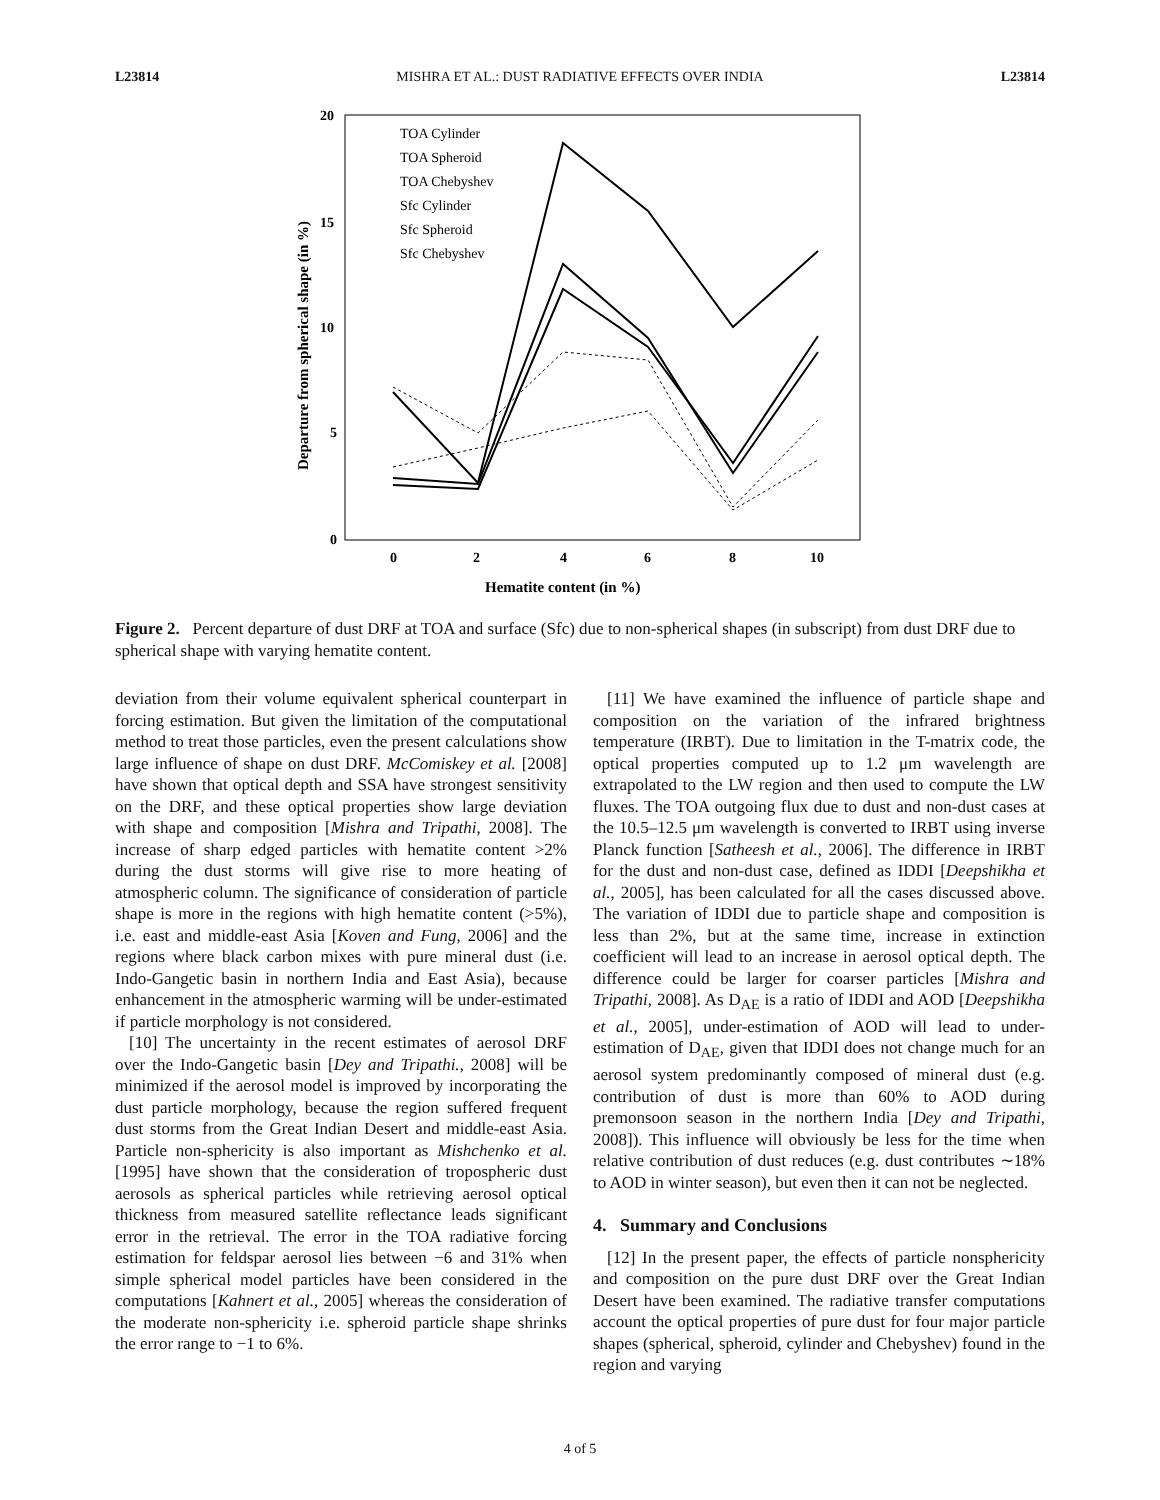L23814 MISHRA ET AL.: DUST RADIATIVE EFFECTS OVER INDIA L23814
20
15
10
5
0
0
2
4
6
8
10
Hematite content (in %)
Departure from spherical shape (in %)
TOA Cylinder
TOA Spheroid
TOA Chebyshev
Sfc Cylinder
Sfc Spheroid
Sfc Chebyshev
Figure 2. Percent departure of dust DRF at TOA and surface (Sfc) due to non-spherical shapes (in subscript) from dust DRF due to spherical shape with varying hematite content.
deviation from their volume equivalent spherical counterpart in forcing estimation. But given the limitation of the computational method to treat those particles, even the present calculations show large influence of shape on dust DRF. McComiskey et al. [2008] have shown that optical depth and SSA have strongest sensitivity on the DRF, and these optical properties show large deviation with shape and composition [Mishra and Tripathi, 2008]. The increase of sharp edged particles with hematite content >2% during the dust storms will give rise to more heating of atmospheric column. The significance of consideration of particle shape is more in the regions with high hematite content (>5%), i.e. east and middle-east Asia [Koven and Fung, 2006] and the regions where black carbon mixes with pure mineral dust (i.e. Indo-Gangetic basin in northern India and East Asia), because enhancement in the atmospheric warming will be under-estimated if particle morphology is not considered.
[10] The uncertainty in the recent estimates of aerosol DRF over the Indo-Gangetic basin [Dey and Tripathi., 2008] will be minimized if the aerosol model is improved by incorporating the dust particle morphology, because the region suffered frequent dust storms from the Great Indian Desert and middle-east Asia. Particle non-sphericity is also important as Mishchenko et al. [1995] have shown that the consideration of tropospheric dust aerosols as spherical particles while retrieving aerosol optical thickness from measured satellite reflectance leads significant error in the retrieval. The error in the TOA radiative forcing estimation for feldspar aerosol lies between −6 and 31% when simple spherical model particles have been considered in the computations [Kahnert et al., 2005] whereas the consideration of the moderate non-sphericity i.e. spheroid particle shape shrinks the error range to −1 to 6%.
[11] We have examined the influence of particle shape and composition on the variation of the infrared brightness temperature (IRBT). Due to limitation in the T-matrix code, the optical properties computed up to 1.2 μm wavelength are extrapolated to the LW region and then used to compute the LW fluxes. The TOA outgoing flux due to dust and non-dust cases at the 10.5–12.5 μm wavelength is converted to IRBT using inverse Planck function [Satheesh et al., 2006]. The difference in IRBT for the dust and non-dust case, defined as IDDI [Deepshikha et al., 2005], has been calculated for all the cases discussed above. The variation of IDDI due to particle shape and composition is less than 2%, but at the same time, increase in extinction coefficient will lead to an increase in aerosol optical depth. The difference could be larger for coarser particles [Mishra and Tripathi, 2008]. As D<sub>AE</sub> is a ratio of IDDI and AOD [Deepshikha et al., 2005], under-estimation of AOD will lead to under-estimation of D<sub>AE</sub>, given that IDDI does not change much for an aerosol system predominantly composed of mineral dust (e.g. contribution of dust is more than 60% to AOD during premonsoon season in the northern India [Dey and Tripathi, 2008]). This influence will obviously be less for the time when relative contribution of dust reduces (e.g. dust contributes ∼18% to AOD in winter season), but even then it can not be neglected.
4. Summary and Conclusions
[12] In the present paper, the effects of particle nonsphericity and composition on the pure dust DRF over the Great Indian Desert have been examined. The radiative transfer computations account the optical properties of pure dust for four major particle shapes (spherical, spheroid, cylinder and Chebyshev) found in the region and varying
4 of 5